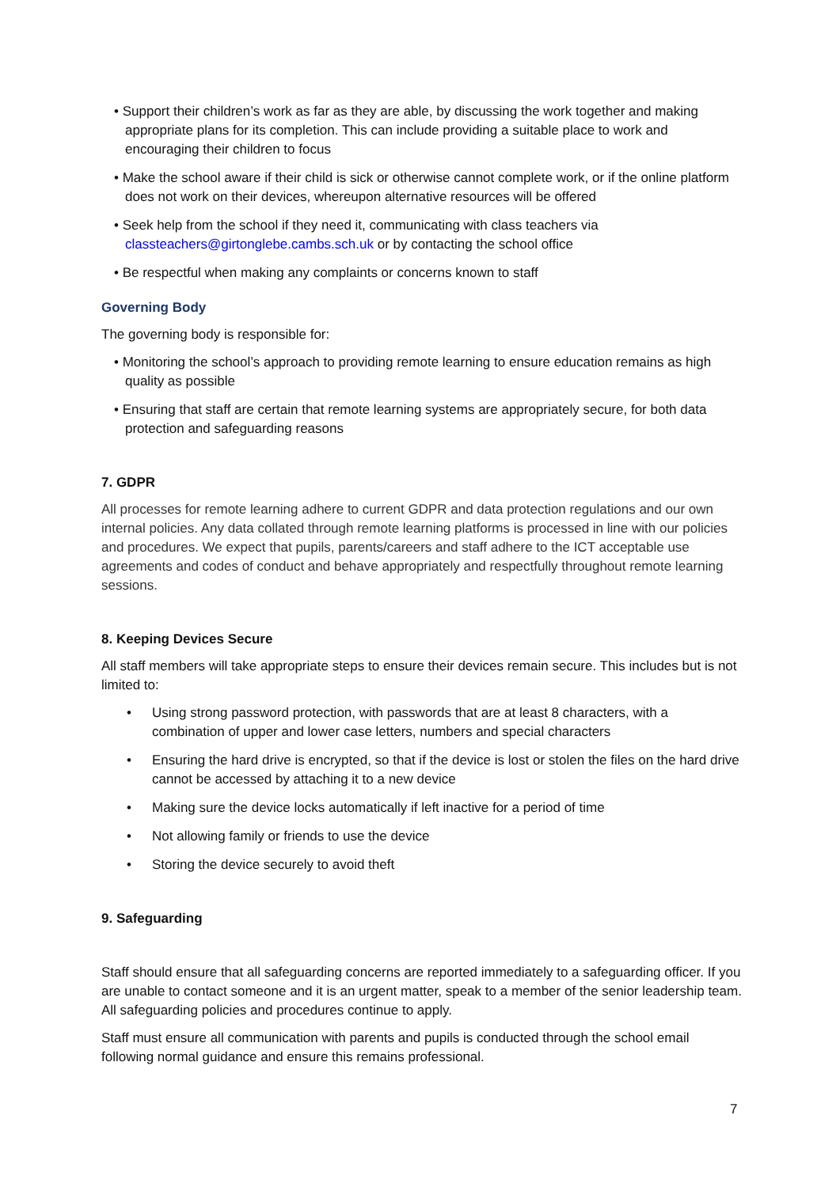• Support their children’s work as far as they are able, by discussing the work together and making appropriate plans for its completion. This can include providing a suitable place to work and encouraging their children to focus
• Make the school aware if their child is sick or otherwise cannot complete work, or if the online platform does not work on their devices, whereupon alternative resources will be offered
• Seek help from the school if they need it, communicating with class teachers via classteachers@girtonglebe.cambs.sch.uk or by contacting the school office
• Be respectful when making any complaints or concerns known to staff
Governing Body
The governing body is responsible for:
• Monitoring the school’s approach to providing remote learning to ensure education remains as high quality as possible
• Ensuring that staff are certain that remote learning systems are appropriately secure, for both data protection and safeguarding reasons
7. GDPR
All processes for remote learning adhere to current GDPR and data protection regulations and our own internal policies. Any data collated through remote learning platforms is processed in line with our policies and procedures. We expect that pupils, parents/careers and staff adhere to the ICT acceptable use agreements and codes of conduct and behave appropriately and respectfully throughout remote learning sessions.
8. Keeping Devices Secure
All staff members will take appropriate steps to ensure their devices remain secure. This includes but is not limited to:
• Using strong password protection, with passwords that are at least 8 characters, with a combination of upper and lower case letters, numbers and special characters
• Ensuring the hard drive is encrypted, so that if the device is lost or stolen the files on the hard drive cannot be accessed by attaching it to a new device
• Making sure the device locks automatically if left inactive for a period of time
• Not allowing family or friends to use the device
• Storing the device securely to avoid theft
9. Safeguarding
Staff should ensure that all safeguarding concerns are reported immediately to a safeguarding officer. If you are unable to contact someone and it is an urgent matter, speak to a member of the senior leadership team. All safeguarding policies and procedures continue to apply.
Staff must ensure all communication with parents and pupils is conducted through the school email following normal guidance and ensure this remains professional.
7